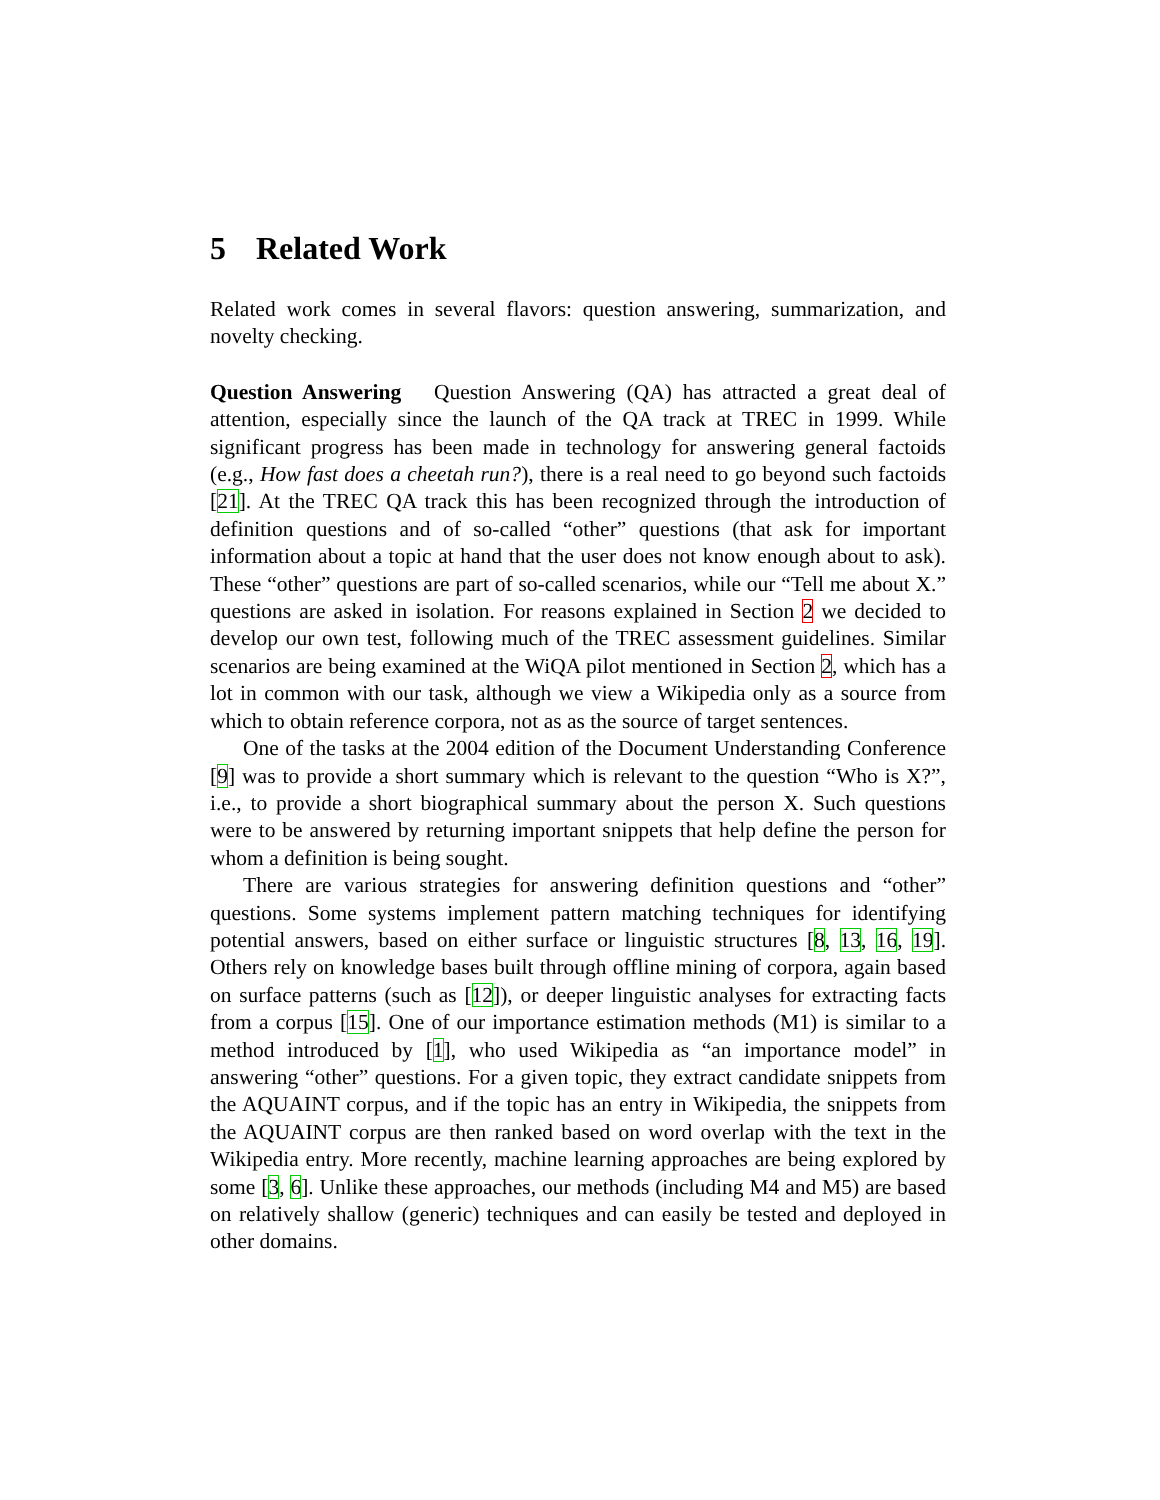5 Related Work
Related work comes in several flavors: question answering, summarization, and novelty checking.
Question Answering Question Answering (QA) has attracted a great deal of attention, especially since the launch of the QA track at TREC in 1999. While significant progress has been made in technology for answering general factoids (e.g., How fast does a cheetah run?), there is a real need to go beyond such factoids [21]. At the TREC QA track this has been recognized through the introduction of definition questions and of so-called “other” questions (that ask for important information about a topic at hand that the user does not know enough about to ask). These “other” questions are part of so-called scenarios, while our “Tell me about X.” questions are asked in isolation. For reasons explained in Section 2 we decided to develop our own test, following much of the TREC assessment guidelines. Similar scenarios are being examined at the WiQA pilot mentioned in Section 2, which has a lot in common with our task, although we view a Wikipedia only as a source from which to obtain reference corpora, not as as the source of target sentences.
One of the tasks at the 2004 edition of the Document Understanding Conference [9] was to provide a short summary which is relevant to the question “Who is X?”, i.e., to provide a short biographical summary about the person X. Such questions were to be answered by returning important snippets that help define the person for whom a definition is being sought.
There are various strategies for answering definition questions and “other” questions. Some systems implement pattern matching techniques for identifying potential answers, based on either surface or linguistic structures [8, 13, 16, 19]. Others rely on knowledge bases built through offline mining of corpora, again based on surface patterns (such as [12]), or deeper linguistic analyses for extracting facts from a corpus [15]. One of our importance estimation methods (M1) is similar to a method introduced by [1], who used Wikipedia as “an importance model” in answering “other” questions. For a given topic, they extract candidate snippets from the AQUAINT corpus, and if the topic has an entry in Wikipedia, the snippets from the AQUAINT corpus are then ranked based on word overlap with the text in the Wikipedia entry. More recently, machine learning approaches are being explored by some [3, 6]. Unlike these approaches, our methods (including M4 and M5) are based on relatively shallow (generic) techniques and can easily be tested and deployed in other domains.